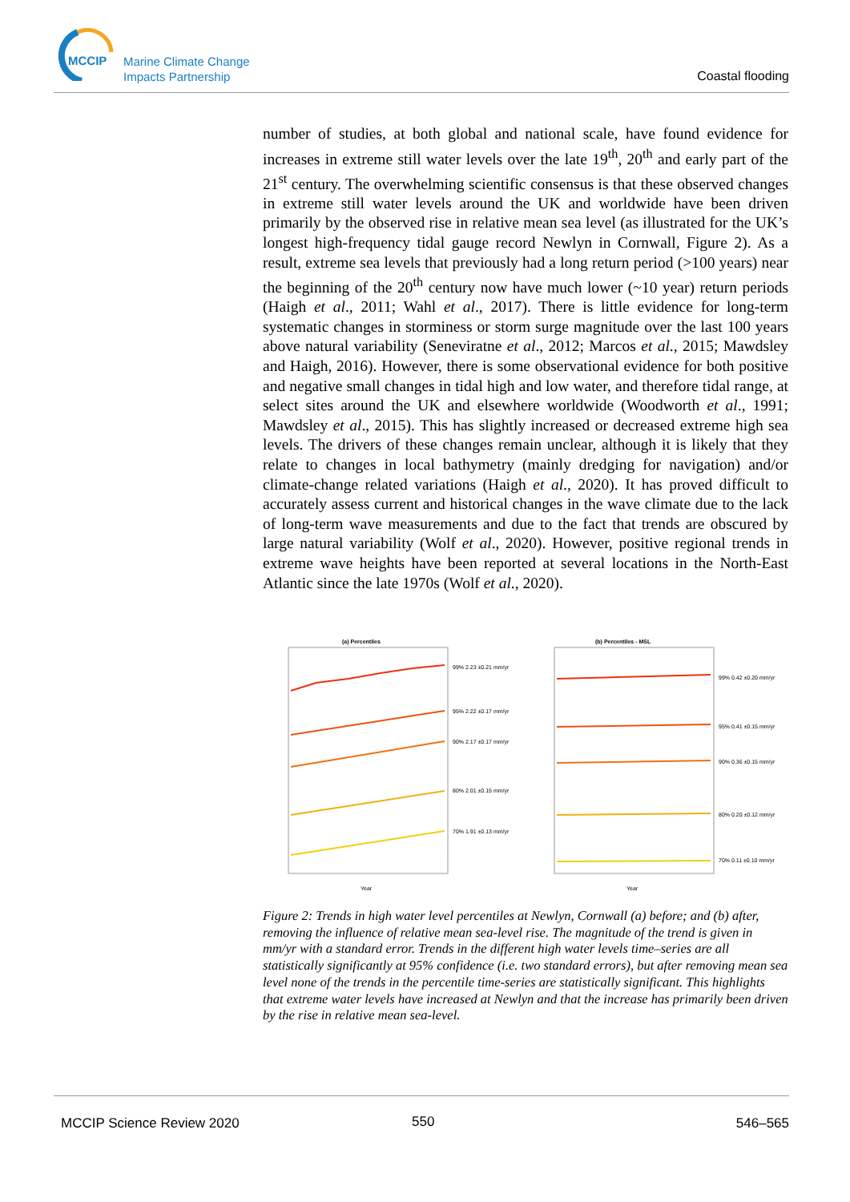MCCIP
Marine Climate Change
Impacts Partnership
Coastal flooding
number of studies, at both global and national scale, have found evidence for increases in extreme still water levels over the late 19<sup>th</sup>, 20<sup>th</sup> and early part of the 21<sup>st</sup> century. The overwhelming scientific consensus is that these observed changes in extreme still water levels around the UK and worldwide have been driven primarily by the observed rise in relative mean sea level (as illustrated for the UK’s longest high-frequency tidal gauge record Newlyn in Cornwall, Figure 2). As a result, extreme sea levels that previously had a long return period (>100 years) near the beginning of the 20<sup>th</sup> century now have much lower (~10 year) return periods (Haigh et al., 2011; Wahl et al., 2017). There is little evidence for long-term systematic changes in storminess or storm surge magnitude over the last 100 years above natural variability (Seneviratne et al., 2012; Marcos et al., 2015; Mawdsley and Haigh, 2016). However, there is some observational evidence for both positive and negative small changes in tidal high and low water, and therefore tidal range, at select sites around the UK and elsewhere worldwide (Woodworth et al., 1991; Mawdsley et al., 2015). This has slightly increased or decreased extreme high sea levels. The drivers of these changes remain unclear, although it is likely that they relate to changes in local bathymetry (mainly dredging for navigation) and/or climate-change related variations (Haigh et al., 2020). It has proved difficult to accurately assess current and historical changes in the wave climate due to the lack of long-term wave measurements and due to the fact that trends are obscured by large natural variability (Wolf et al., 2020). However, positive regional trends in extreme wave heights have been reported at several locations in the North-East Atlantic since the late 1970s (Wolf et al., 2020).
(a) Percentiles
99% 2.23 ±0.21 mm/yr
95% 2.22 ±0.17 mm/yr
90% 2.17 ±0.17 mm/yr
80% 2.01 ±0.15 mm/yr
70% 1.91 ±0.13 mm/yr
Year
(b) Percentiles - MSL
99% 0.42 ±0.20 mm/yr
95% 0.41 ±0.15 mm/yr
90% 0.36 ±0.15 mm/yr
80% 0.20 ±0.12 mm/yr
70% 0.11 ±0.10 mm/yr
Year
Figure 2: Trends in high water level percentiles at Newlyn, Cornwall (a) before; and (b) after, removing the influence of relative mean sea-level rise. The magnitude of the trend is given in mm/yr with a standard error. Trends in the different high water levels time–series are all statistically significantly at 95% confidence (i.e. two standard errors), but after removing mean sea level none of the trends in the percentile time-series are statistically significant. This highlights that extreme water levels have increased at Newlyn and that the increase has primarily been driven by the rise in relative mean sea-level.
MCCIP Science Review 2020 550 546–565